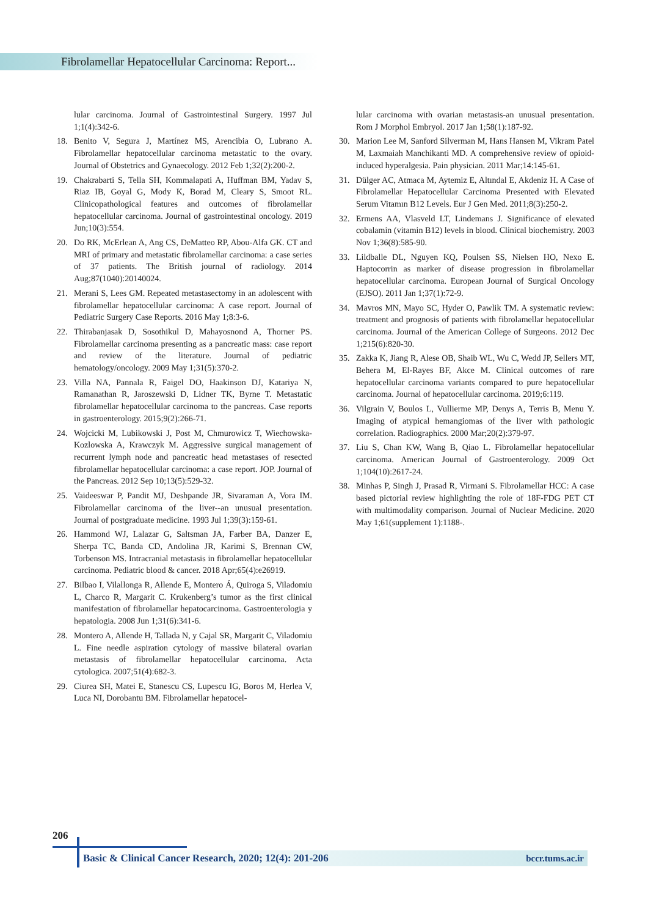Fibrolamellar Hepatocellular Carcinoma: Report...
lular carcinoma. Journal of Gastrointestinal Surgery. 1997 Jul 1;1(4):342-6.
18. Benito V, Segura J, Martínez MS, Arencibia O, Lubrano A. Fibrolamellar hepatocellular carcinoma metastatic to the ovary. Journal of Obstetrics and Gynaecology. 2012 Feb 1;32(2):200-2.
19. Chakrabarti S, Tella SH, Kommalapati A, Huffman BM, Yadav S, Riaz IB, Goyal G, Mody K, Borad M, Cleary S, Smoot RL. Clinicopathological features and outcomes of fibrolamellar hepatocellular carcinoma. Journal of gastrointestinal oncology. 2019 Jun;10(3):554.
20. Do RK, McErlean A, Ang CS, DeMatteo RP, Abou-Alfa GK. CT and MRI of primary and metastatic fibrolamellar carcinoma: a case series of 37 patients. The British journal of radiology. 2014 Aug;87(1040):20140024.
21. Merani S, Lees GM. Repeated metastasectomy in an adolescent with fibrolamellar hepatocellular carcinoma: A case report. Journal of Pediatric Surgery Case Reports. 2016 May 1;8:3-6.
22. Thirabanjasak D, Sosothikul D, Mahayosnond A, Thorner PS. Fibrolamellar carcinoma presenting as a pancreatic mass: case report and review of the literature. Journal of pediatric hematology/oncology. 2009 May 1;31(5):370-2.
23. Villa NA, Pannala R, Faigel DO, Haakinson DJ, Katariya N, Ramanathan R, Jaroszewski D, Lidner TK, Byrne T. Metastatic fibrolamellar hepatocellular carcinoma to the pancreas. Case reports in gastroenterology. 2015;9(2):266-71.
24. Wojcicki M, Lubikowski J, Post M, Chmurowicz T, Wiechowska-Kozlowska A, Krawczyk M. Aggressive surgical management of recurrent lymph node and pancreatic head metastases of resected fibrolamellar hepatocellular carcinoma: a case report. JOP. Journal of the Pancreas. 2012 Sep 10;13(5):529-32.
25. Vaideeswar P, Pandit MJ, Deshpande JR, Sivaraman A, Vora IM. Fibrolamellar carcinoma of the liver--an unusual presentation. Journal of postgraduate medicine. 1993 Jul 1;39(3):159-61.
26. Hammond WJ, Lalazar G, Saltsman JA, Farber BA, Danzer E, Sherpa TC, Banda CD, Andolina JR, Karimi S, Brennan CW, Torbenson MS. Intracranial metastasis in fibrolamellar hepatocellular carcinoma. Pediatric blood & cancer. 2018 Apr;65(4):e26919.
27. Bilbao I, Vilallonga R, Allende E, Montero Á, Quiroga S, Viladomiu L, Charco R, Margarit C. Krukenberg’s tumor as the first clinical manifestation of fibrolamellar hepatocarcinoma. Gastroenterologia y hepatologia. 2008 Jun 1;31(6):341-6.
28. Montero A, Allende H, Tallada N, y Cajal SR, Margarit C, Viladomiu L. Fine needle aspiration cytology of massive bilateral ovarian metastasis of fibrolamellar hepatocellular carcinoma. Acta cytologica. 2007;51(4):682-3.
29. Ciurea SH, Matei E, Stanescu CS, Lupescu IG, Boros M, Herlea V, Luca NI, Dorobantu BM. Fibrolamellar hepatocel-
lular carcinoma with ovarian metastasis-an unusual presentation. Rom J Morphol Embryol. 2017 Jan 1;58(1):187-92.
30. Marion Lee M, Sanford Silverman M, Hans Hansen M, Vikram Patel M, Laxmaiah Manchikanti MD. A comprehensive review of opioid-induced hyperalgesia. Pain physician. 2011 Mar;14:145-61.
31. Dülger AC, Atmaca M, Aytemiz E, Altındal E, Akdeniz H. A Case of Fibrolamellar Hepatocellular Carcinoma Presented with Elevated Serum Vitamın B12 Levels. Eur J Gen Med. 2011;8(3):250-2.
32. Ermens AA, Vlasveld LT, Lindemans J. Significance of elevated cobalamin (vitamin B12) levels in blood. Clinical biochemistry. 2003 Nov 1;36(8):585-90.
33. Lildballe DL, Nguyen KQ, Poulsen SS, Nielsen HO, Nexo E. Haptocorrin as marker of disease progression in fibrolamellar hepatocellular carcinoma. European Journal of Surgical Oncology (EJSO). 2011 Jan 1;37(1):72-9.
34. Mavros MN, Mayo SC, Hyder O, Pawlik TM. A systematic review: treatment and prognosis of patients with fibrolamellar hepatocellular carcinoma. Journal of the American College of Surgeons. 2012 Dec 1;215(6):820-30.
35. Zakka K, Jiang R, Alese OB, Shaib WL, Wu C, Wedd JP, Sellers MT, Behera M, El-Rayes BF, Akce M. Clinical outcomes of rare hepatocellular carcinoma variants compared to pure hepatocellular carcinoma. Journal of hepatocellular carcinoma. 2019;6:119.
36. Vilgrain V, Boulos L, Vullierme MP, Denys A, Terris B, Menu Y. Imaging of atypical hemangiomas of the liver with pathologic correlation. Radiographics. 2000 Mar;20(2):379-97.
37. Liu S, Chan KW, Wang B, Qiao L. Fibrolamellar hepatocellular carcinoma. American Journal of Gastroenterology. 2009 Oct 1;104(10):2617-24.
38. Minhas P, Singh J, Prasad R, Virmani S. Fibrolamellar HCC: A case based pictorial review highlighting the role of 18F-FDG PET CT with multimodality comparison. Journal of Nuclear Medicine. 2020 May 1;61(supplement 1):1188-.
206
Basic & Clinical Cancer Research, 2020; 12(4): 201-206 bccr.tums.ac.ir